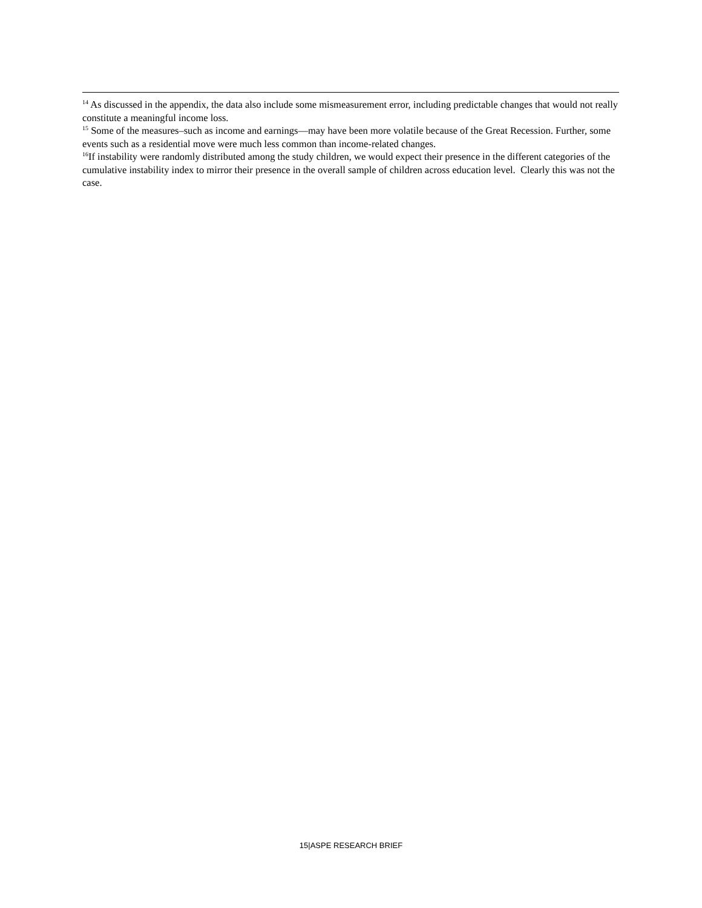<sup>14</sup> As discussed in the appendix, the data also include some mismeasurement error, including predictable changes that would not really constitute a meaningful income loss.
<sup>15</sup> Some of the measures–such as income and earnings—may have been more volatile because of the Great Recession. Further, some events such as a residential move were much less common than income-related changes.
<sup>16</sup> If instability were randomly distributed among the study children, we would expect their presence in the different categories of the cumulative instability index to mirror their presence in the overall sample of children across education level. Clearly this was not the case.
15|ASPE RESEARCH BRIEF